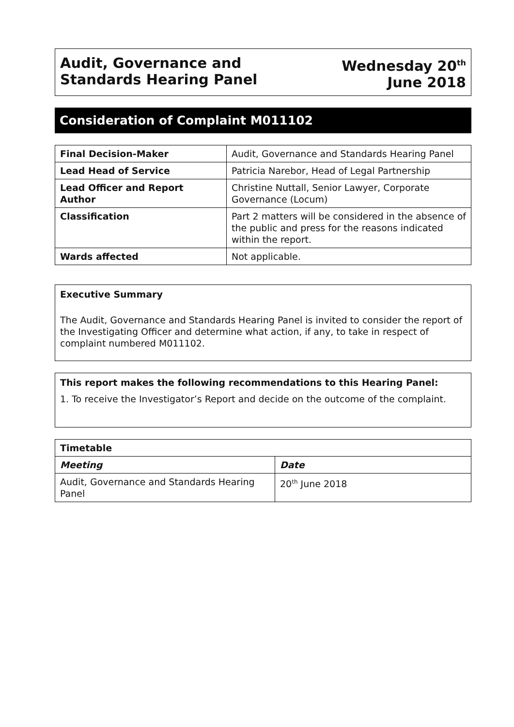Audit, Governance and
Standards Hearing Panel
Wednesday 20<sup>th</sup>
June 2018
Consideration of Complaint M011102
| Final Decision-Maker | Audit, Governance and Standards Hearing Panel |
| Lead Head of Service | Patricia Narebor, Head of Legal Partnership |
| Lead Officer and Report Author | Christine Nuttall, Senior Lawyer, Corporate Governance (Locum) |
| Classification | Part 2 matters will be considered in the absence of the public and press for the reasons indicated within the report. |
| Wards affected | Not applicable. |
Executive Summary
The Audit, Governance and Standards Hearing Panel is invited to consider the report of the Investigating Officer and determine what action, if any, to take in respect of complaint numbered M011102.
This report makes the following recommendations to this Hearing Panel:
1. To receive the Investigator’s Report and decide on the outcome of the complaint.
| Timetable | |
| --- | --- |
| Meeting | Date |
| Audit, Governance and Standards Hearing Panel | 20<sup>th</sup> June 2018 |